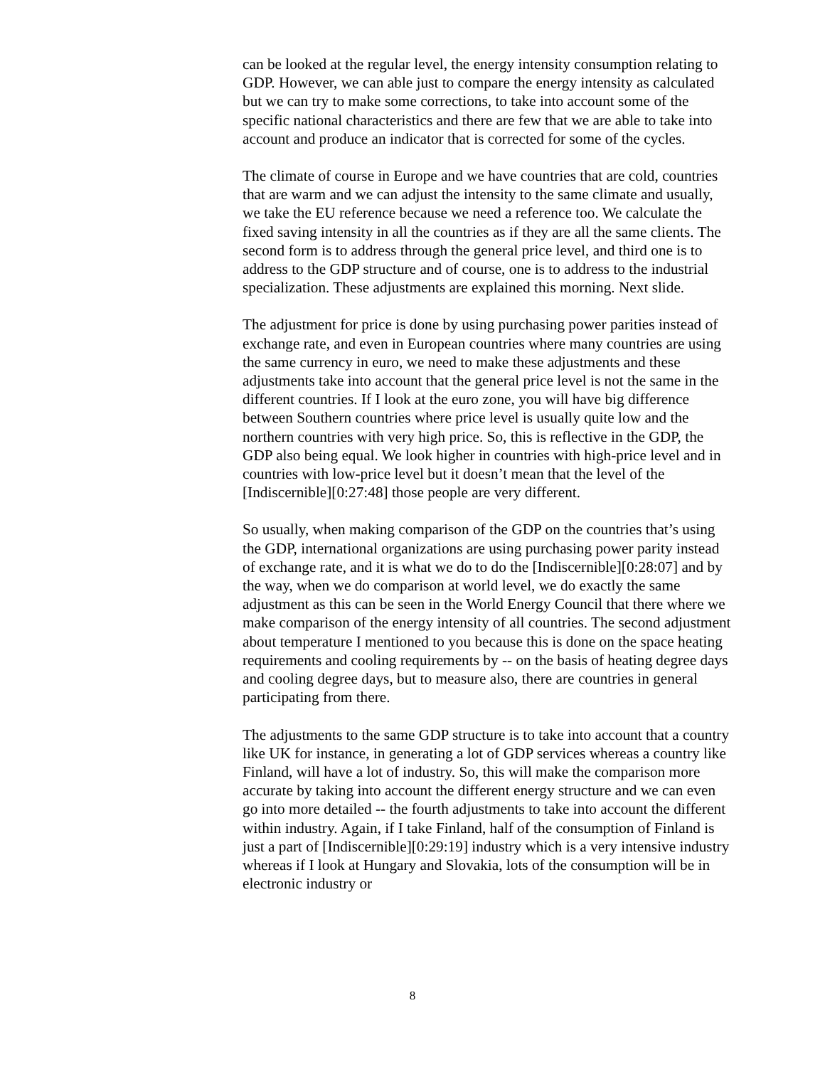can be looked at the regular level, the energy intensity consumption relating to GDP. However, we can able just to compare the energy intensity as calculated but we can try to make some corrections, to take into account some of the specific national characteristics and there are few that we are able to take into account and produce an indicator that is corrected for some of the cycles.
The climate of course in Europe and we have countries that are cold, countries that are warm and we can adjust the intensity to the same climate and usually, we take the EU reference because we need a reference too. We calculate the fixed saving intensity in all the countries as if they are all the same clients. The second form is to address through the general price level, and third one is to address to the GDP structure and of course, one is to address to the industrial specialization. These adjustments are explained this morning. Next slide.
The adjustment for price is done by using purchasing power parities instead of exchange rate, and even in European countries where many countries are using the same currency in euro, we need to make these adjustments and these adjustments take into account that the general price level is not the same in the different countries. If I look at the euro zone, you will have big difference between Southern countries where price level is usually quite low and the northern countries with very high price. So, this is reflective in the GDP, the GDP also being equal. We look higher in countries with high-price level and in countries with low-price level but it doesn’t mean that the level of the [Indiscernible][0:27:48] those people are very different.
So usually, when making comparison of the GDP on the countries that’s using the GDP, international organizations are using purchasing power parity instead of exchange rate, and it is what we do to do the [Indiscernible][0:28:07] and by the way, when we do comparison at world level, we do exactly the same adjustment as this can be seen in the World Energy Council that there where we make comparison of the energy intensity of all countries. The second adjustment about temperature I mentioned to you because this is done on the space heating requirements and cooling requirements by -- on the basis of heating degree days and cooling degree days, but to measure also, there are countries in general participating from there.
The adjustments to the same GDP structure is to take into account that a country like UK for instance, in generating a lot of GDP services whereas a country like Finland, will have a lot of industry. So, this will make the comparison more accurate by taking into account the different energy structure and we can even go into more detailed -- the fourth adjustments to take into account the different within industry. Again, if I take Finland, half of the consumption of Finland is just a part of [Indiscernible][0:29:19] industry which is a very intensive industry whereas if I look at Hungary and Slovakia, lots of the consumption will be in electronic industry or
8